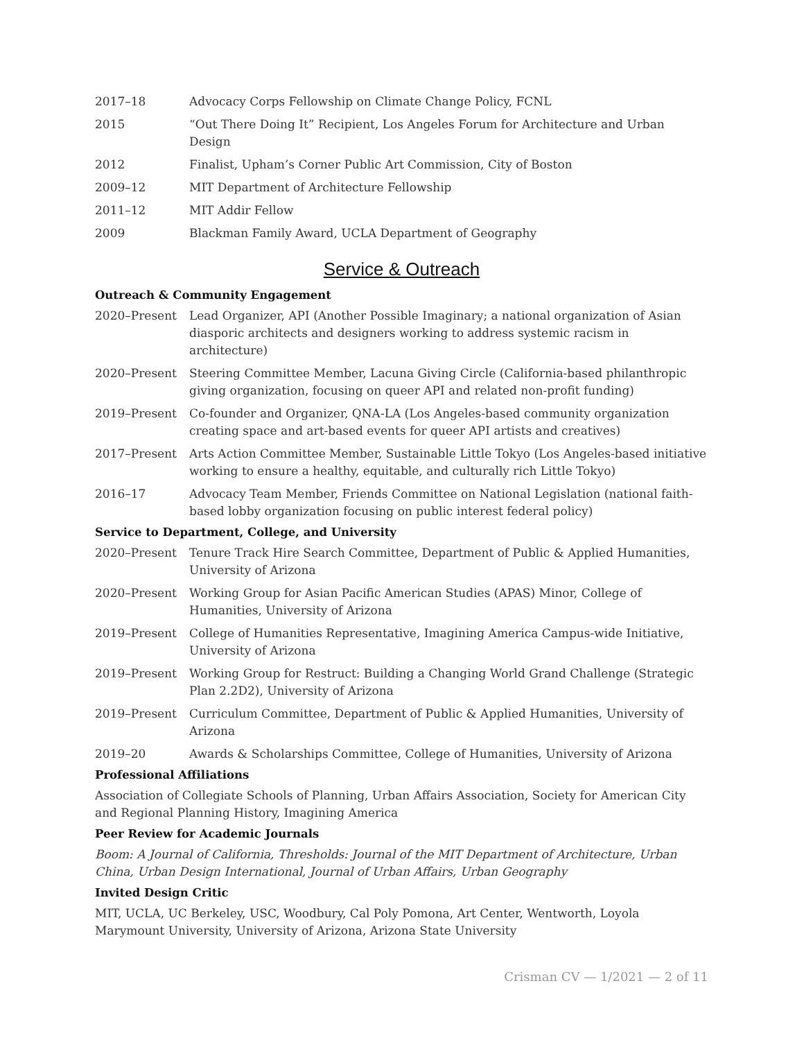2017–18 Advocacy Corps Fellowship on Climate Change Policy, FCNL
2015 “Out There Doing It” Recipient, Los Angeles Forum for Architecture and Urban Design
2012 Finalist, Upham’s Corner Public Art Commission, City of Boston
2009–12 MIT Department of Architecture Fellowship
2011–12 MIT Addir Fellow
2009 Blackman Family Award, UCLA Department of Geography
Service & Outreach
Outreach & Community Engagement
2020–Present Lead Organizer, API (Another Possible Imaginary; a national organization of Asian diasporic architects and designers working to address systemic racism in architecture)
2020–Present Steering Committee Member, Lacuna Giving Circle (California-based philanthropic giving organization, focusing on queer API and related non-profit funding)
2019–Present Co-founder and Organizer, QNA-LA (Los Angeles-based community organization creating space and art-based events for queer API artists and creatives)
2017–Present Arts Action Committee Member, Sustainable Little Tokyo (Los Angeles-based initiative working to ensure a healthy, equitable, and culturally rich Little Tokyo)
2016–17 Advocacy Team Member, Friends Committee on National Legislation (national faith-based lobby organization focusing on public interest federal policy)
Service to Department, College, and University
2020–Present Tenure Track Hire Search Committee, Department of Public & Applied Humanities, University of Arizona
2020–Present Working Group for Asian Pacific American Studies (APAS) Minor, College of Humanities, University of Arizona
2019–Present College of Humanities Representative, Imagining America Campus-wide Initiative, University of Arizona
2019–Present Working Group for Restruct: Building a Changing World Grand Challenge (Strategic Plan 2.2D2), University of Arizona
2019–Present Curriculum Committee, Department of Public & Applied Humanities, University of Arizona
2019–20 Awards & Scholarships Committee, College of Humanities, University of Arizona
Professional Affiliations
Association of Collegiate Schools of Planning, Urban Affairs Association, Society for American City and Regional Planning History, Imagining America
Peer Review for Academic Journals
Boom: A Journal of California, Thresholds: Journal of the MIT Department of Architecture, Urban China, Urban Design International, Journal of Urban Affairs, Urban Geography
Invited Design Critic
MIT, UCLA, UC Berkeley, USC, Woodbury, Cal Poly Pomona, Art Center, Wentworth, Loyola Marymount University, University of Arizona, Arizona State University
Crisman CV — 1/2021 — 2 of 11